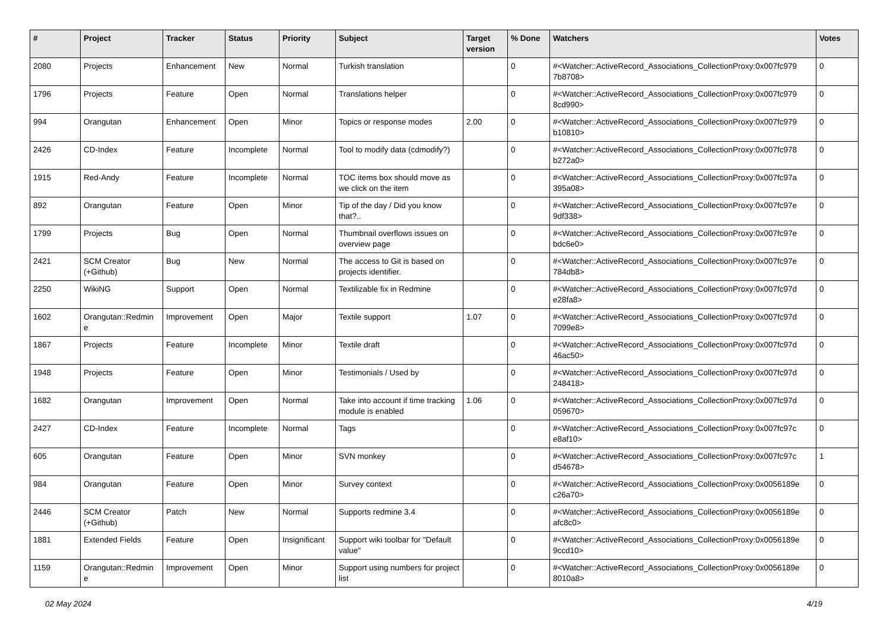| # | Project | Tracker | Status | Priority | Subject | Target version | % Done | Watchers | Votes |
| --- | --- | --- | --- | --- | --- | --- | --- | --- | --- |
| 2080 | Projects | Enhancement | New | Normal | Turkish translation | | 0 | #<Watcher::ActiveRecord_Associations_CollectionProxy:0x007fc979 7b8708> | 0 |
| 1796 | Projects | Feature | Open | Normal | Translations helper | | 0 | #<Watcher::ActiveRecord_Associations_CollectionProxy:0x007fc979 8cd990> | 0 |
| 994 | Orangutan | Enhancement | Open | Minor | Topics or response modes | 2.00 | 0 | #<Watcher::ActiveRecord_Associations_CollectionProxy:0x007fc979 b10810> | 0 |
| 2426 | CD-Index | Feature | Incomplete | Normal | Tool to modify data (cdmodify?) | | 0 | #<Watcher::ActiveRecord_Associations_CollectionProxy:0x007fc978 b272a0> | 0 |
| 1915 | Red-Andy | Feature | Incomplete | Normal | TOC items box should move as we click on the item | | 0 | #<Watcher::ActiveRecord_Associations_CollectionProxy:0x007fc97a 395a08> | 0 |
| 892 | Orangutan | Feature | Open | Minor | Tip of the day / Did you know that?.. | | 0 | #<Watcher::ActiveRecord_Associations_CollectionProxy:0x007fc97e 9df338> | 0 |
| 1799 | Projects | Bug | Open | Normal | Thumbnail overflows issues on overview page | | 0 | #<Watcher::ActiveRecord_Associations_CollectionProxy:0x007fc97e bdc6e0> | 0 |
| 2421 | SCM Creator (+Github) | Bug | New | Normal | The access to Git is based on projects identifier. | | 0 | #<Watcher::ActiveRecord_Associations_CollectionProxy:0x007fc97e 784db8> | 0 |
| 2250 | WikiNG | Support | Open | Normal | Textilizable fix in Redmine | | 0 | #<Watcher::ActiveRecord_Associations_CollectionProxy:0x007fc97d e28fa8> | 0 |
| 1602 | Orangutan::Redmin e | Improvement | Open | Major | Textile support | 1.07 | 0 | #<Watcher::ActiveRecord_Associations_CollectionProxy:0x007fc97d 7099e8> | 0 |
| 1867 | Projects | Feature | Incomplete | Minor | Textile draft | | 0 | #<Watcher::ActiveRecord_Associations_CollectionProxy:0x007fc97d 46ac50> | 0 |
| 1948 | Projects | Feature | Open | Minor | Testimonials / Used by | | 0 | #<Watcher::ActiveRecord_Associations_CollectionProxy:0x007fc97d 248418> | 0 |
| 1682 | Orangutan | Improvement | Open | Normal | Take into account if time tracking module is enabled | 1.06 | 0 | #<Watcher::ActiveRecord_Associations_CollectionProxy:0x007fc97d 059670> | 0 |
| 2427 | CD-Index | Feature | Incomplete | Normal | Tags | | 0 | #<Watcher::ActiveRecord_Associations_CollectionProxy:0x007fc97c e8af10> | 0 |
| 605 | Orangutan | Feature | Open | Minor | SVN monkey | | 0 | #<Watcher::ActiveRecord_Associations_CollectionProxy:0x007fc97c d54678> | 1 |
| 984 | Orangutan | Feature | Open | Minor | Survey context | | 0 | #<Watcher::ActiveRecord_Associations_CollectionProxy:0x0056189e c26a70> | 0 |
| 2446 | SCM Creator (+Github) | Patch | New | Normal | Supports redmine 3.4 | | 0 | #<Watcher::ActiveRecord_Associations_CollectionProxy:0x0056189e afc8c0> | 0 |
| 1881 | Extended Fields | Feature | Open | Insignificant | Support wiki toolbar for "Default value" | | 0 | #<Watcher::ActiveRecord_Associations_CollectionProxy:0x0056189e 9ccd10> | 0 |
| 1159 | Orangutan::Redmin e | Improvement | Open | Minor | Support using numbers for project list | | 0 | #<Watcher::ActiveRecord_Associations_CollectionProxy:0x0056189e 8010a8> | 0 |
02 May 2024 4/19